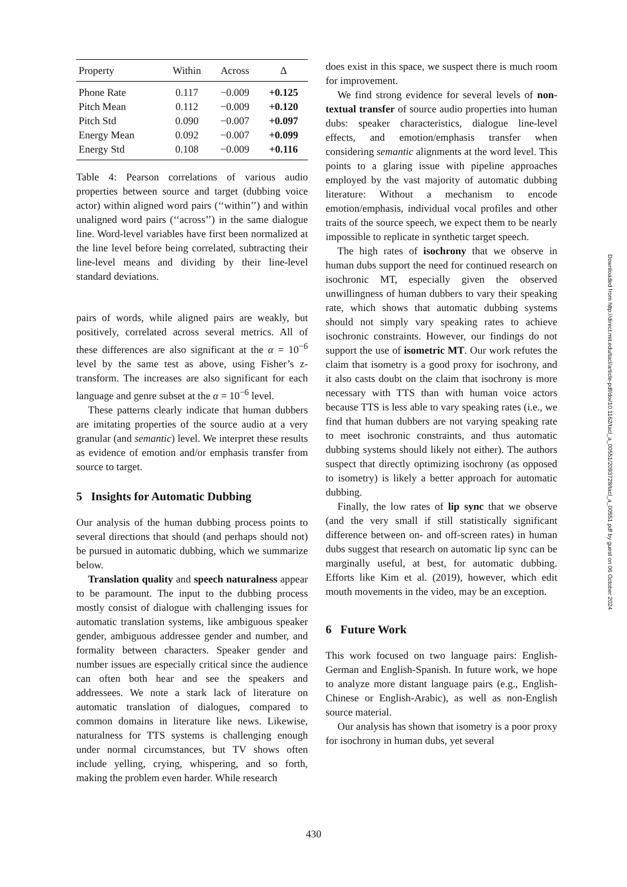| Property | Within | Across | Δ |
| --- | --- | --- | --- |
| Phone Rate | 0.117 | −0.009 | +0.125 |
| Pitch Mean | 0.112 | −0.009 | +0.120 |
| Pitch Std | 0.090 | −0.007 | +0.097 |
| Energy Mean | 0.092 | −0.007 | +0.099 |
| Energy Std | 0.108 | −0.009 | +0.116 |
Table 4: Pearson correlations of various audio properties between source and target (dubbing voice actor) within aligned word pairs (‘‘within’’) and within unaligned word pairs (‘‘across’’) in the same dialogue line. Word-level variables have first been normalized at the line level before being correlated, subtracting their line-level means and dividing by their line-level standard deviations.
pairs of words, while aligned pairs are weakly, but positively, correlated across several metrics. All of these differences are also significant at the α = 10<sup>−6</sup> level by the same test as above, using Fisher’s z-transform. The increases are also significant for each language and genre subset at the α = 10<sup>−6</sup> level.
These patterns clearly indicate that human dubbers are imitating properties of the source audio at a very granular (and semantic) level. We interpret these results as evidence of emotion and/or emphasis transfer from source to target.
5 Insights for Automatic Dubbing
Our analysis of the human dubbing process points to several directions that should (and perhaps should not) be pursued in automatic dubbing, which we summarize below.
Translation quality and speech naturalness appear to be paramount. The input to the dubbing process mostly consist of dialogue with challenging issues for automatic translation systems, like ambiguous speaker gender, ambiguous addressee gender and number, and formality between characters. Speaker gender and number issues are especially critical since the audience can often both hear and see the speakers and addressees. We note a stark lack of literature on automatic translation of dialogues, compared to common domains in literature like news. Likewise, naturalness for TTS systems is challenging enough under normal circumstances, but TV shows often include yelling, crying, whispering, and so forth, making the problem even harder. While research
does exist in this space, we suspect there is much room for improvement.
We find strong evidence for several levels of non-textual transfer of source audio properties into human dubs: speaker characteristics, dialogue line-level effects, and emotion/emphasis transfer when considering semantic alignments at the word level. This points to a glaring issue with pipeline approaches employed by the vast majority of automatic dubbing literature: Without a mechanism to encode emotion/emphasis, individual vocal profiles and other traits of the source speech, we expect them to be nearly impossible to replicate in synthetic target speech.
The high rates of isochrony that we observe in human dubs support the need for continued research on isochronic MT, especially given the observed unwillingness of human dubbers to vary their speaking rate, which shows that automatic dubbing systems should not simply vary speaking rates to achieve isochronic constraints. However, our findings do not support the use of isometric MT. Our work refutes the claim that isometry is a good proxy for isochrony, and it also casts doubt on the claim that isochrony is more necessary with TTS than with human voice actors because TTS is less able to vary speaking rates (i.e., we find that human dubbers are not varying speaking rate to meet isochronic constraints, and thus automatic dubbing systems should likely not either). The authors suspect that directly optimizing isochrony (as opposed to isometry) is likely a better approach for automatic dubbing.
Finally, the low rates of lip sync that we observe (and the very small if still statistically significant difference between on- and off-screen rates) in human dubs suggest that research on automatic lip sync can be marginally useful, at best, for automatic dubbing. Efforts like Kim et al. (2019), however, which edit mouth movements in the video, may be an exception.
6 Future Work
This work focused on two language pairs: English-German and English-Spanish. In future work, we hope to analyze more distant language pairs (e.g., English-Chinese or English-Arabic), as well as non-English source material.
Our analysis has shown that isometry is a poor proxy for isochrony in human dubs, yet several
Downloaded from http://direct.mit.edu/tacl/article-pdf/doi/10.1162/tacl_a_00551/2093728/tacl_a_00551.pdf by guest on 06 October 2024
430